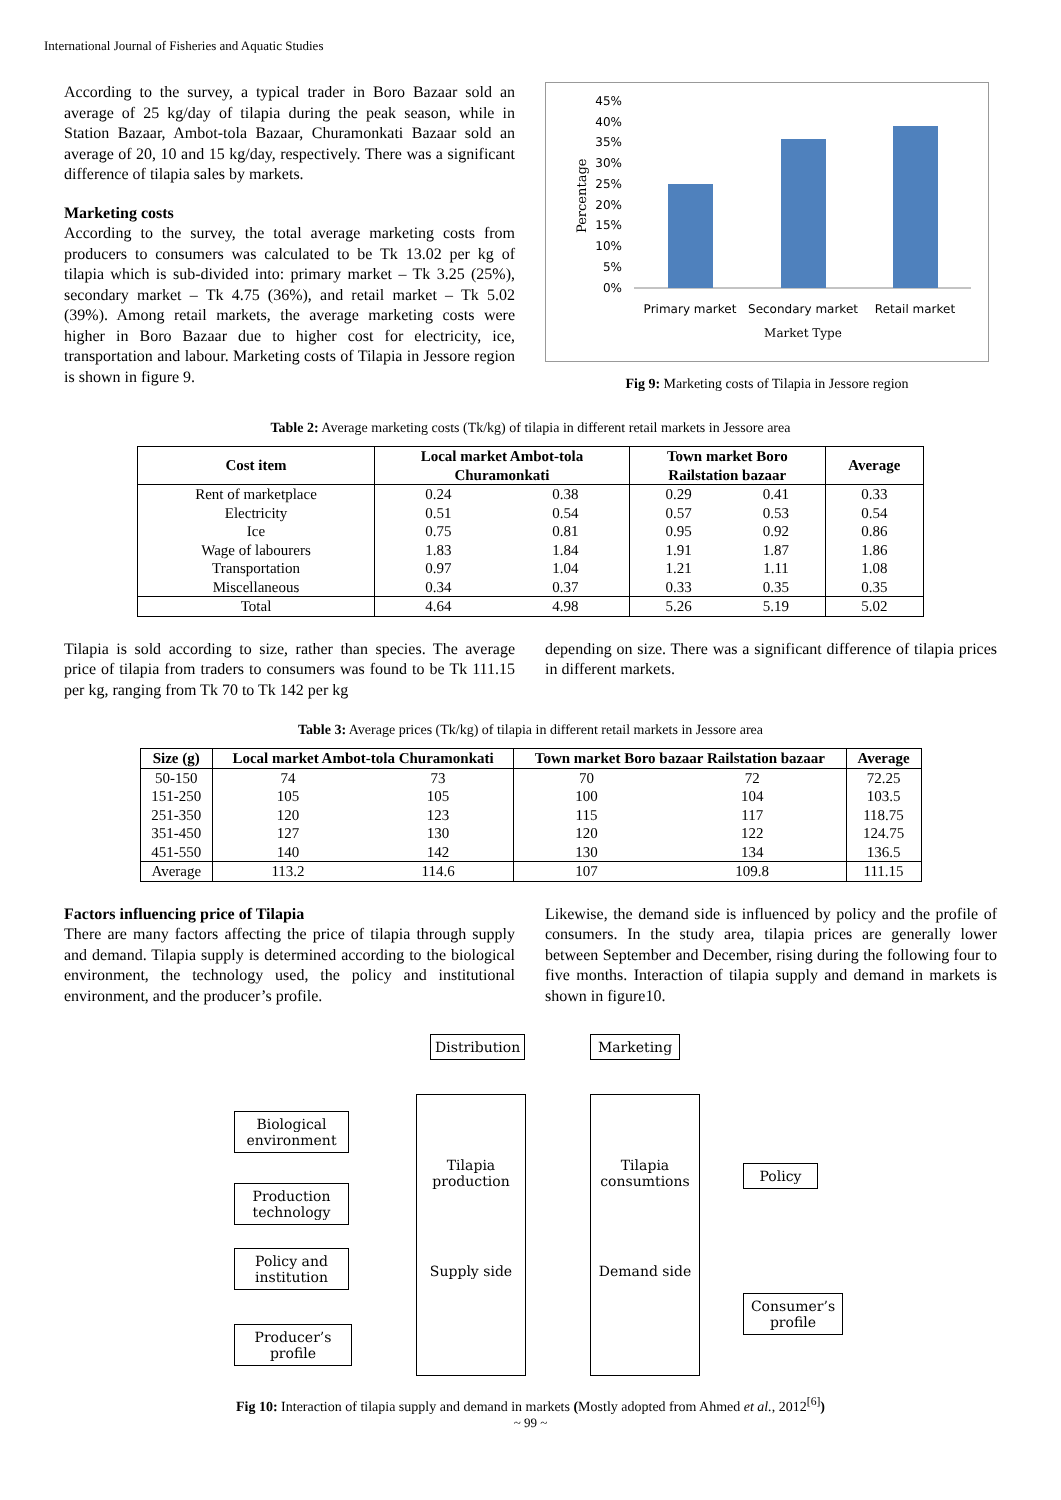International Journal of Fisheries and Aquatic Studies
According to the survey, a typical trader in Boro Bazaar sold an average of 25 kg/day of tilapia during the peak season, while in Station Bazaar, Ambot-tola Bazaar, Churamonkati Bazaar sold an average of 20, 10 and 15 kg/day, respectively. There was a significant difference of tilapia sales by markets.
Marketing costs
According to the survey, the total average marketing costs from producers to consumers was calculated to be Tk 13.02 per kg of tilapia which is sub-divided into: primary market – Tk 3.25 (25%), secondary market – Tk 4.75 (36%), and retail market – Tk 5.02 (39%). Among retail markets, the average marketing costs were higher in Boro Bazaar due to higher cost for electricity, ice, transportation and labour. Marketing costs of Tilapia in Jessore region is shown in figure 9.
Percentage
45%
40%
35%
30%
25%
20%
15%
10%
5%
0%
Primary market
Secondary market
Retail market
Market Type
Fig 9: Marketing costs of Tilapia in Jessore region
Table 2: Average marketing costs (Tk/kg) of tilapia in different retail markets in Jessore area
| Cost item | Local market Ambot-tola Churamonkati | | Town market Boro Railstation bazaar | | Average |
| --- | --- | --- | --- | --- | --- |
| Rent of marketplace | 0.24 | 0.38 | 0.29 | 0.41 | 0.33 |
| Electricity | 0.51 | 0.54 | 0.57 | 0.53 | 0.54 |
| Ice | 0.75 | 0.81 | 0.95 | 0.92 | 0.86 |
| Wage of labourers | 1.83 | 1.84 | 1.91 | 1.87 | 1.86 |
| Transportation | 0.97 | 1.04 | 1.21 | 1.11 | 1.08 |
| Miscellaneous | 0.34 | 0.37 | 0.33 | 0.35 | 0.35 |
| Total | 4.64 | 4.98 | 5.26 | 5.19 | 5.02 |
Tilapia is sold according to size, rather than species. The average price of tilapia from traders to consumers was found to be Tk 111.15 per kg, ranging from Tk 70 to Tk 142 per kg
depending on size. There was a significant difference of tilapia prices in different markets.
Table 3: Average prices (Tk/kg) of tilapia in different retail markets in Jessore area
| Size (g) | Local market Ambot-tola Churamonkati | | Town market Boro bazaar Railstation bazaar | | Average |
| --- | --- | --- | --- | --- | --- |
| 50-150 | 74 | 73 | 70 | 72 | 72.25 |
| 151-250 | 105 | 105 | 100 | 104 | 103.5 |
| 251-350 | 120 | 123 | 115 | 117 | 118.75 |
| 351-450 | 127 | 130 | 120 | 122 | 124.75 |
| 451-550 | 140 | 142 | 130 | 134 | 136.5 |
| Average | 113.2 | 114.6 | 107 | 109.8 | 111.15 |
Factors influencing price of Tilapia
There are many factors affecting the price of tilapia through supply and demand. Tilapia supply is determined according to the biological environment, the technology used, the policy and institutional environment, and the producer’s profile.
Likewise, the demand side is influenced by policy and the profile of consumers. In the study area, tilapia prices are generally lower between September and December, rising during the following four to five months. Interaction of tilapia supply and demand in markets is shown in figure10.
Distribution
Marketing
Biological
environment
Production
technology
Policy and
institution
Producer’s
profile
Tilapia
production
Supply side
Tilapia
consumtions
Demand side
Policy
Consumer’s
profile
Fig 10: Interaction of tilapia supply and demand in markets (Mostly adopted from Ahmed et al., 2012<sup>[6]</sup>)
~ 99 ~